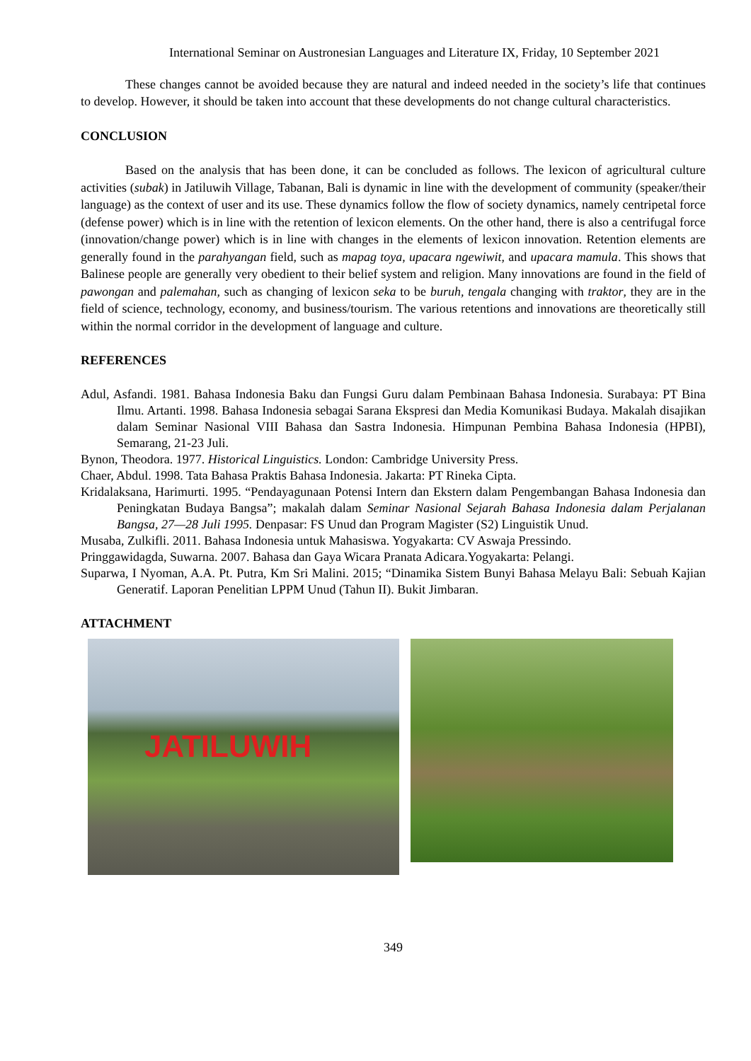International Seminar on Austronesian Languages and Literature IX, Friday, 10 September 2021
These changes cannot be avoided because they are natural and indeed needed in the society’s life that continues to develop. However, it should be taken into account that these developments do not change cultural characteristics.
CONCLUSION
Based on the analysis that has been done, it can be concluded as follows. The lexicon of agricultural culture activities (subak) in Jatiluwih Village, Tabanan, Bali is dynamic in line with the development of community (speaker/their language) as the context of user and its use. These dynamics follow the flow of society dynamics, namely centripetal force (defense power) which is in line with the retention of lexicon elements. On the other hand, there is also a centrifugal force (innovation/change power) which is in line with changes in the elements of lexicon innovation. Retention elements are generally found in the parahyangan field, such as mapag toya, upacara ngewiwit, and upacara mamula. This shows that Balinese people are generally very obedient to their belief system and religion. Many innovations are found in the field of pawongan and palemahan, such as changing of lexicon seka to be buruh, tengala changing with traktor, they are in the field of science, technology, economy, and business/tourism. The various retentions and innovations are theoretically still within the normal corridor in the development of language and culture.
REFERENCES
Adul, Asfandi. 1981. Bahasa Indonesia Baku dan Fungsi Guru dalam Pembinaan Bahasa Indonesia. Surabaya: PT Bina Ilmu. Artanti. 1998. Bahasa Indonesia sebagai Sarana Ekspresi dan Media Komunikasi Budaya. Makalah disajikan dalam Seminar Nasional VIII Bahasa dan Sastra Indonesia. Himpunan Pembina Bahasa Indonesia (HPBI), Semarang, 21-23 Juli.
Bynon, Theodora. 1977. Historical Linguistics. London: Cambridge University Press.
Chaer, Abdul. 1998. Tata Bahasa Praktis Bahasa Indonesia. Jakarta: PT Rineka Cipta.
Kridalaksana, Harimurti. 1995. “Pendayagunaan Potensi Intern dan Ekstern dalam Pengembangan Bahasa Indonesia dan Peningkatan Budaya Bangsa”; makalah dalam Seminar Nasional Sejarah Bahasa Indonesia dalam Perjalanan Bangsa, 27—28 Juli 1995. Denpasar: FS Unud dan Program Magister (S2) Linguistik Unud.
Musaba, Zulkifli. 2011. Bahasa Indonesia untuk Mahasiswa. Yogyakarta: CV Aswaja Pressindo.
Pringgawidagda, Suwarna. 2007. Bahasa dan Gaya Wicara Pranata Adicara.Yogyakarta: Pelangi.
Suparwa, I Nyoman, A.A. Pt. Putra, Km Sri Malini. 2015; “Dinamika Sistem Bunyi Bahasa Melayu Bali: Sebuah Kajian Generatif. Laporan Penelitian LPPM Unud (Tahun II). Bukit Jimbaran.
ATTACHMENT
JATILUWIH
349